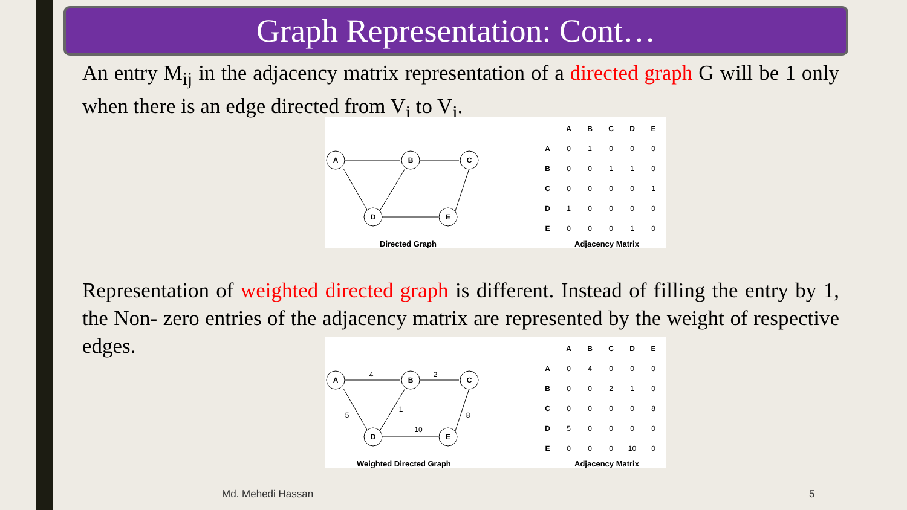Graph Representation: Cont…
An entry M<sub>ij</sub> in the adjacency matrix representation of a directed graph G will be 1 only when there is an edge directed from V<sub>i</sub> to V<sub>j</sub>.
A
B
C
D
E
| | A | B | C | D | E |
| --- | --- | --- | --- | --- | --- |
| A | 0 | 1 | 0 | 0 | 0 |
| B | 0 | 0 | 1 | 1 | 0 |
| C | 0 | 0 | 0 | 0 | 1 |
| D | 1 | 0 | 0 | 0 | 0 |
| E | 0 | 0 | 0 | 1 | 0 |
Directed Graph Adjacency Matrix
Representation of weighted directed graph is different. Instead of filling the entry by 1, the Non- zero entries of the adjacency matrix are represented by the weight of respective edges.
A
B
C
D
E
4
2
1
5
8
10
| | A | B | C | D | E |
| --- | --- | --- | --- | --- | --- |
| A | 0 | 4 | 0 | 0 | 0 |
| B | 0 | 0 | 2 | 1 | 0 |
| C | 0 | 0 | 0 | 0 | 8 |
| D | 5 | 0 | 0 | 0 | 0 |
| E | 0 | 0 | 0 | 10 | 0 |
Weighted Directed Graph Adjacency Matrix
Md. Mehedi Hassan 5